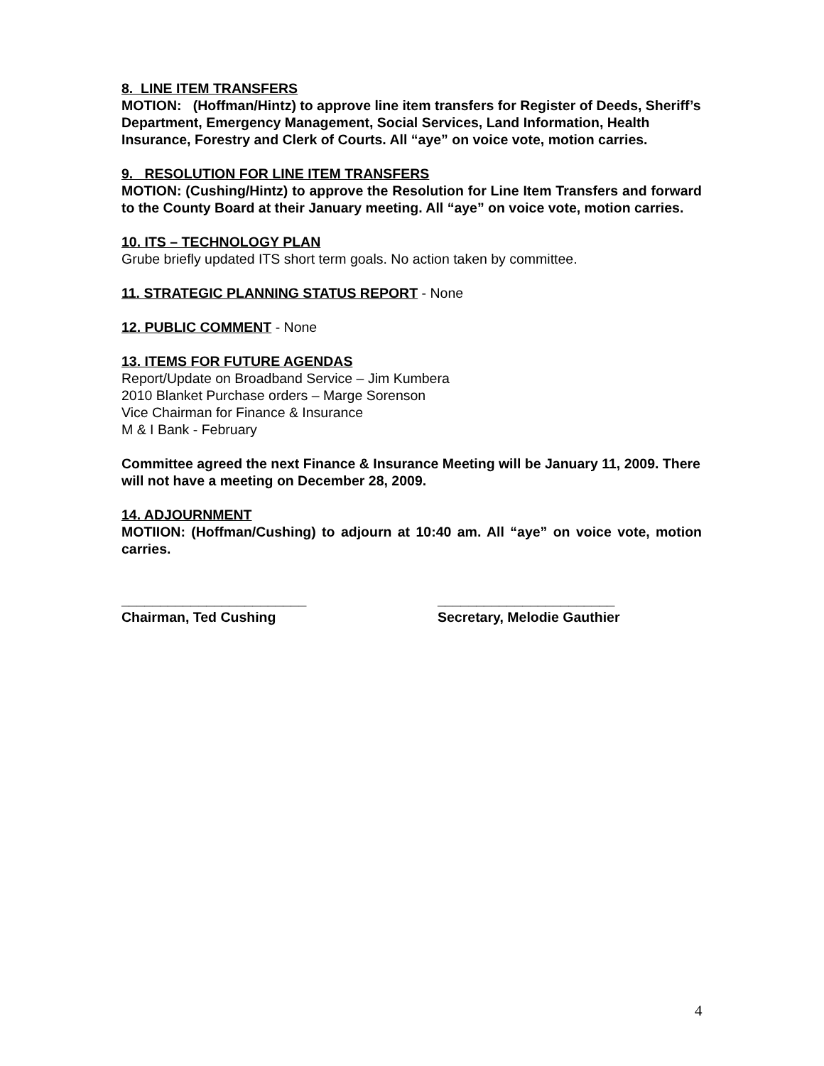8. LINE ITEM TRANSFERS
MOTION: (Hoffman/Hintz) to approve line item transfers for Register of Deeds, Sheriff’s Department, Emergency Management, Social Services, Land Information, Health Insurance, Forestry and Clerk of Courts. All “aye” on voice vote, motion carries.
9. RESOLUTION FOR LINE ITEM TRANSFERS
MOTION: (Cushing/Hintz) to approve the Resolution for Line Item Transfers and forward to the County Board at their January meeting. All “aye” on voice vote, motion carries.
10. ITS – TECHNOLOGY PLAN
Grube briefly updated ITS short term goals. No action taken by committee.
11. STRATEGIC PLANNING STATUS REPORT - None
12. PUBLIC COMMENT - None
13. ITEMS FOR FUTURE AGENDAS
Report/Update on Broadband Service – Jim Kumbera
2010 Blanket Purchase orders – Marge Sorenson
Vice Chairman for Finance & Insurance
M & I Bank - February
Committee agreed the next Finance & Insurance Meeting will be January 11, 2009. There will not have a meeting on December 28, 2009.
14. ADJOURNMENT
MOTIION: (Hoffman/Cushing) to adjourn at 10:40 am. All “aye” on voice vote, motion carries.
________________________
Chairman, Ted Cushing
_______________________
Secretary, Melodie Gauthier
4